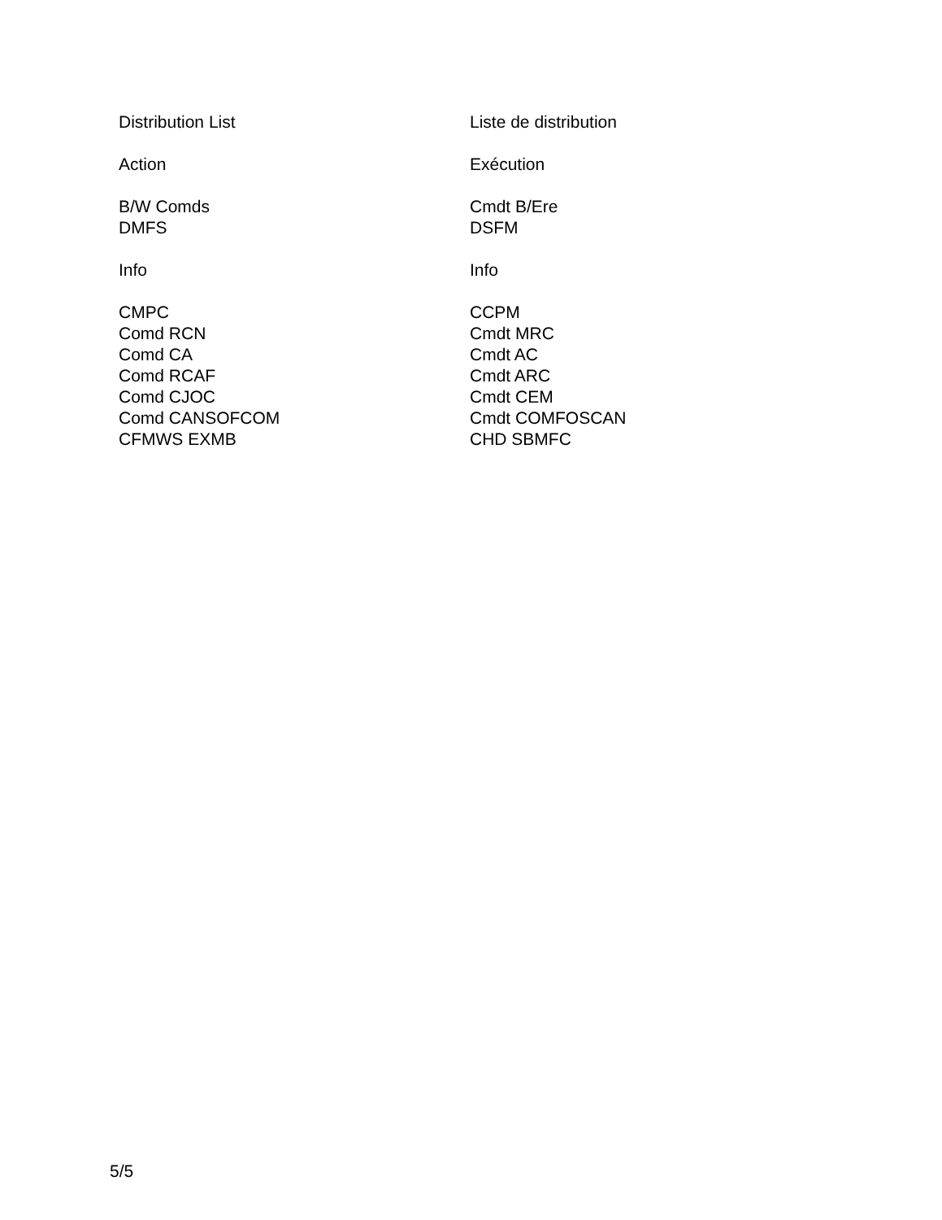Distribution List
Action
B/W Comds
DMFS
Info
CMPC
Comd RCN
Comd CA
Comd RCAF
Comd CJOC
Comd CANSOFCOM
CFMWS EXMB
Liste de distribution
Exécution
Cmdt B/Ere
DSFM
Info
CCPM
Cmdt MRC
Cmdt AC
Cmdt ARC
Cmdt CEM
Cmdt COMFOSCAN
CHD SBMFC
5/5